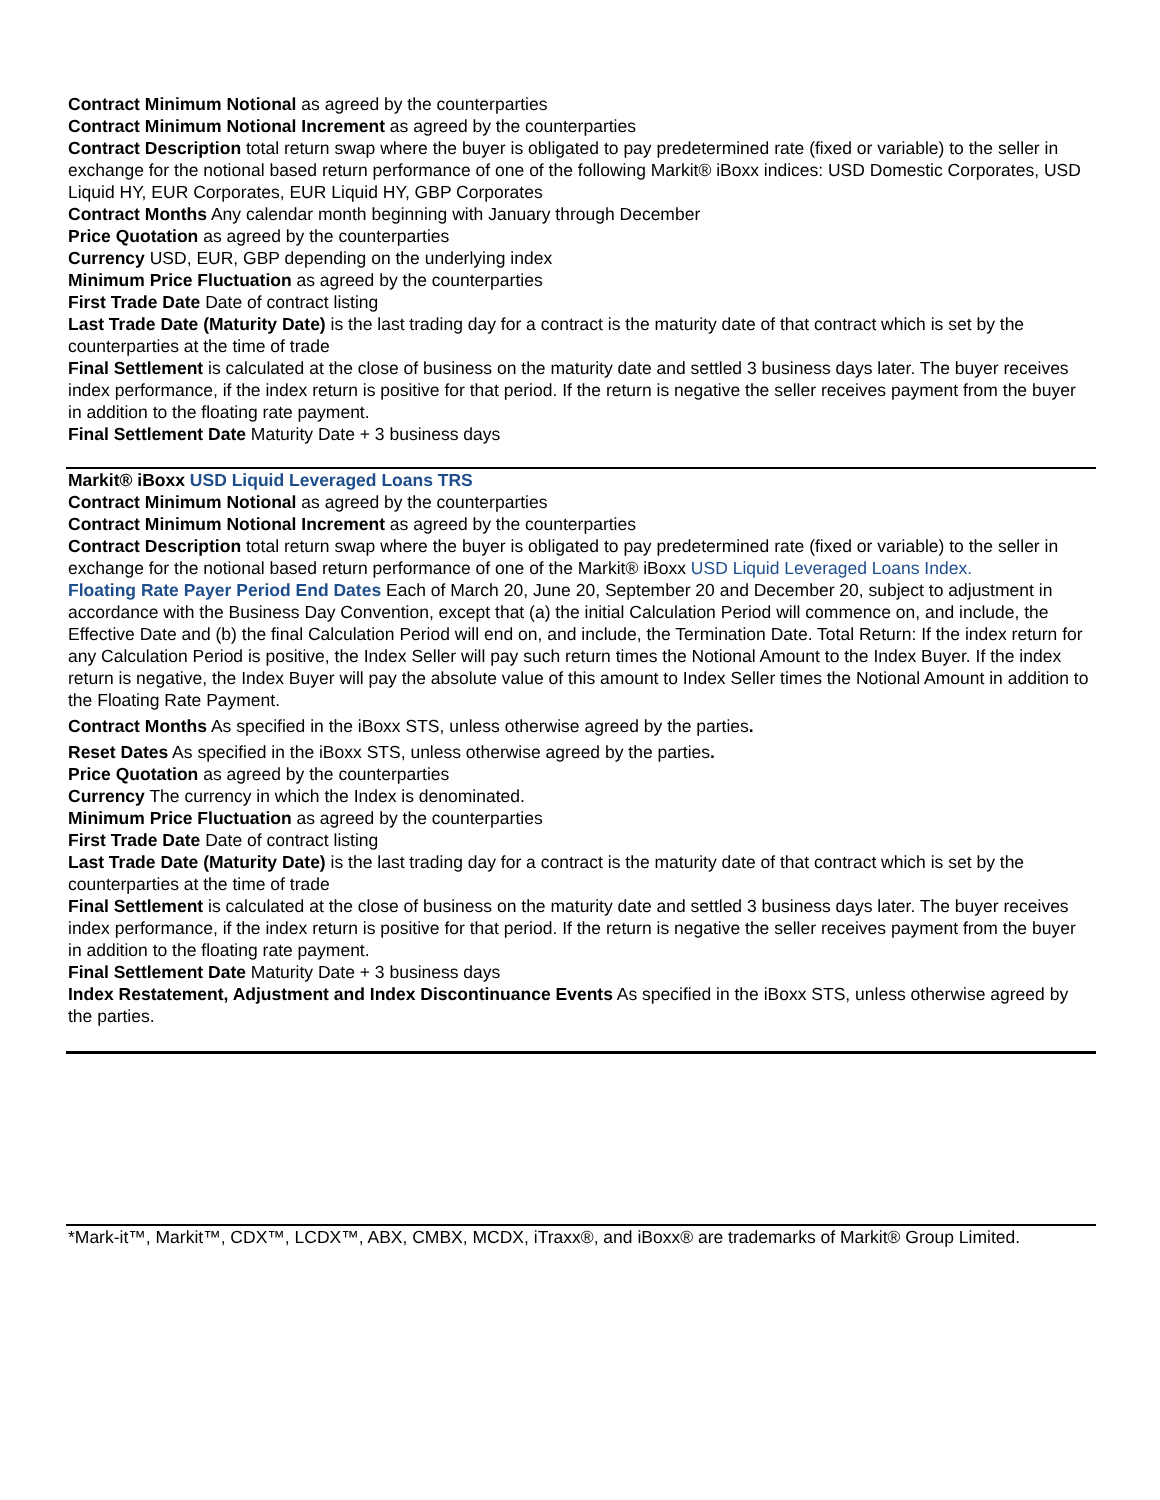Contract Minimum Notional as agreed by the counterparties
Contract Minimum Notional Increment as agreed by the counterparties
Contract Description total return swap where the buyer is obligated to pay predetermined rate (fixed or variable) to the seller in exchange for the notional based return performance of one of the following Markit® iBoxx indices: USD Domestic Corporates, USD Liquid HY, EUR Corporates, EUR Liquid HY, GBP Corporates
Contract Months Any calendar month beginning with January through December
Price Quotation as agreed by the counterparties
Currency USD, EUR, GBP depending on the underlying index
Minimum Price Fluctuation as agreed by the counterparties
First Trade Date Date of contract listing
Last Trade Date (Maturity Date) is the last trading day for a contract is the maturity date of that contract which is set by the counterparties at the time of trade
Final Settlement is calculated at the close of business on the maturity date and settled 3 business days later. The buyer receives index performance, if the index return is positive for that period. If the return is negative the seller receives payment from the buyer in addition to the floating rate payment.
Final Settlement Date Maturity Date + 3 business days
Markit® iBoxx USD Liquid Leveraged Loans TRS
Contract Minimum Notional as agreed by the counterparties
Contract Minimum Notional Increment as agreed by the counterparties
Contract Description total return swap where the buyer is obligated to pay predetermined rate (fixed or variable) to the seller in exchange for the notional based return performance of one of the Markit® iBoxx USD Liquid Leveraged Loans Index.
Floating Rate Payer Period End Dates Each of March 20, June 20, September 20 and December 20, subject to adjustment in accordance with the Business Day Convention, except that (a) the initial Calculation Period will commence on, and include, the Effective Date and (b) the final Calculation Period will end on, and include, the Termination Date. Total Return: If the index return for any Calculation Period is positive, the Index Seller will pay such return times the Notional Amount to the Index Buyer. If the index return is negative, the Index Buyer will pay the absolute value of this amount to Index Seller times the Notional Amount in addition to the Floating Rate Payment.
Contract Months As specified in the iBoxx STS, unless otherwise agreed by the parties.
Reset Dates As specified in the iBoxx STS, unless otherwise agreed by the parties.
Price Quotation as agreed by the counterparties
Currency The currency in which the Index is denominated.
Minimum Price Fluctuation as agreed by the counterparties
First Trade Date Date of contract listing
Last Trade Date (Maturity Date) is the last trading day for a contract is the maturity date of that contract which is set by the counterparties at the time of trade
Final Settlement is calculated at the close of business on the maturity date and settled 3 business days later. The buyer receives index performance, if the index return is positive for that period. If the return is negative the seller receives payment from the buyer in addition to the floating rate payment.
Final Settlement Date Maturity Date + 3 business days
Index Restatement, Adjustment and Index Discontinuance Events As specified in the iBoxx STS, unless otherwise agreed by the parties.
*Mark-it™, Markit™, CDX™, LCDX™, ABX, CMBX, MCDX, iTraxx®, and iBoxx® are trademarks of Markit® Group Limited.